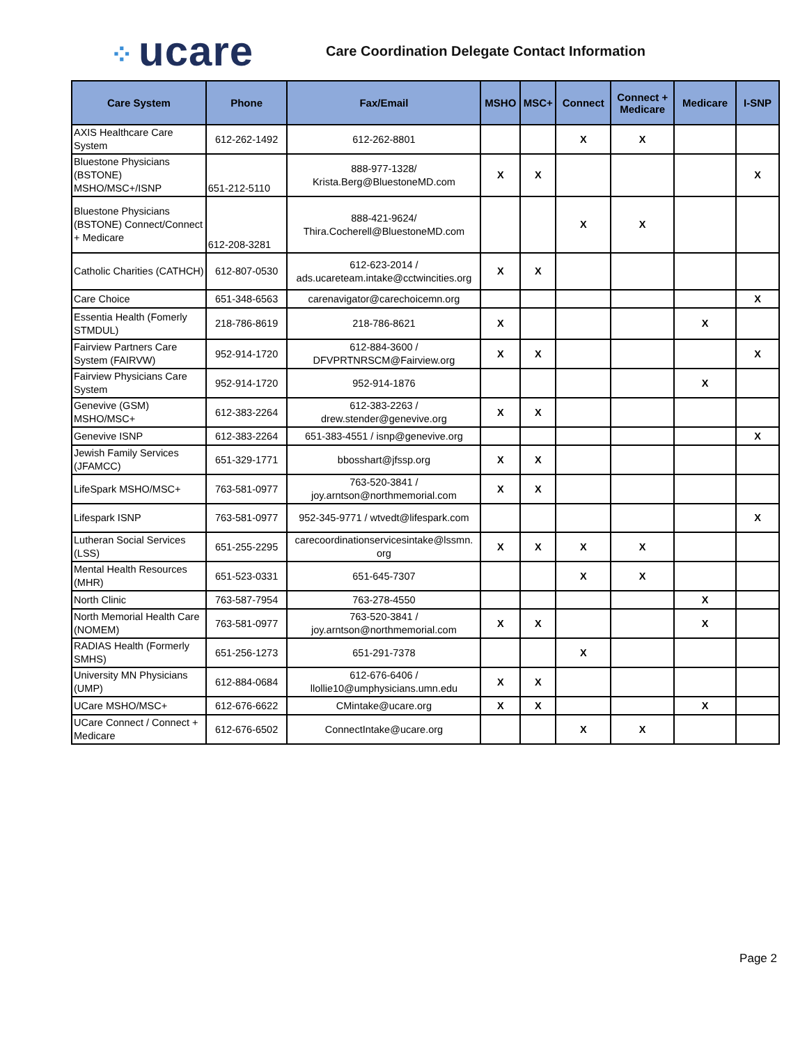⁘ ucare
Care Coordination Delegate Contact Information
| Care System | Phone | Fax/Email | MSHO | MSC+ | Connect | Connect + Medicare | Medicare | I-SNP |
| --- | --- | --- | --- | --- | --- | --- | --- | --- |
| AXIS Healthcare Care System | 612-262-1492 | 612-262-8801 | | | X | X | | |
| Bluestone Physicians (BSTONE) MSHO/MSC+/ISNP | 651-212-5110 | 888-977-1328/ Krista.Berg@BluestoneMD.com | X | X | | | | X |
| Bluestone Physicians (BSTONE) Connect/Connect + Medicare | 612-208-3281 | 888-421-9624/ Thira.Cocherell@BluestoneMD.com | | | X | X | | |
| Catholic Charities (CATHCH) | 612-807-0530 | 612-623-2014 / ads.ucareteam.intake@cctwincities.org | X | X | | | | |
| Care Choice | 651-348-6563 | carenavigator@carechoicemn.org | | | | | | X |
| Essentia Health (Fomerly STMDUL) | 218-786-8619 | 218-786-8621 | X | | | | X | |
| Fairview Partners Care System (FAIRVW) | 952-914-1720 | 612-884-3600 / DFVPRTNRSCM@Fairview.org | X | X | | | | X |
| Fairview Physicians Care System | 952-914-1720 | 952-914-1876 | | | | | X | |
| Genevive (GSM) MSHO/MSC+ | 612-383-2264 | 612-383-2263 / drew.stender@genevive.org | X | X | | | | |
| Genevive ISNP | 612-383-2264 | 651-383-4551 / isnp@genevive.org | | | | | | X |
| Jewish Family Services (JFAMCC) | 651-329-1771 | bbosshart@jfssp.org | X | X | | | | |
| LifeSpark MSHO/MSC+ | 763-581-0977 | 763-520-3841 / joy.arntson@northmemorial.com | X | X | | | | |
| Lifespark ISNP | 763-581-0977 | 952-345-9771 / wtvedt@lifespark.com | | | | | | X |
| Lutheran Social Services (LSS) | 651-255-2295 | carecoordinationservicesintake@lssmn. org | X | X | X | X | | |
| Mental Health Resources (MHR) | 651-523-0331 | 651-645-7307 | | | X | X | | |
| North Clinic | 763-587-7954 | 763-278-4550 | | | | | X | |
| North Memorial Health Care (NOMEM) | 763-581-0977 | 763-520-3841 / joy.arntson@northmemorial.com | X | X | | | X | |
| RADIAS Health (Formerly SMHS) | 651-256-1273 | 651-291-7378 | | | X | | | |
| University MN Physicians (UMP) | 612-884-0684 | 612-676-6406 / llollie10@umphysicians.umn.edu | X | X | | | | |
| UCare MSHO/MSC+ | 612-676-6622 | CMintake@ucare.org | X | X | | | X | |
| UCare Connect / Connect + Medicare | 612-676-6502 | ConnectIntake@ucare.org | | | X | X | | |
Page 2